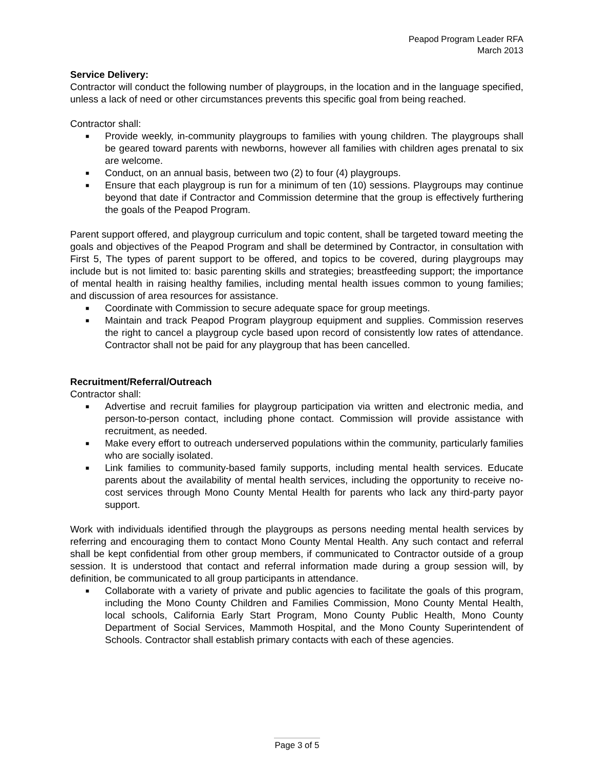Peapod Program Leader RFA
March 2013
Service Delivery:
Contractor will conduct the following number of playgroups, in the location and in the language specified, unless a lack of need or other circumstances prevents this specific goal from being reached.
Contractor shall:
■ Provide weekly, in-community playgroups to families with young children. The playgroups shall be geared toward parents with newborns, however all families with children ages prenatal to six are welcome.
■ Conduct, on an annual basis, between two (2) to four (4) playgroups.
■ Ensure that each playgroup is run for a minimum of ten (10) sessions. Playgroups may continue beyond that date if Contractor and Commission determine that the group is effectively furthering the goals of the Peapod Program.
Parent support offered, and playgroup curriculum and topic content, shall be targeted toward meeting the goals and objectives of the Peapod Program and shall be determined by Contractor, in consultation with First 5, The types of parent support to be offered, and topics to be covered, during playgroups may include but is not limited to: basic parenting skills and strategies; breastfeeding support; the importance of mental health in raising healthy families, including mental health issues common to young families; and discussion of area resources for assistance.
■ Coordinate with Commission to secure adequate space for group meetings.
■ Maintain and track Peapod Program playgroup equipment and supplies. Commission reserves the right to cancel a playgroup cycle based upon record of consistently low rates of attendance. Contractor shall not be paid for any playgroup that has been cancelled.
Recruitment/Referral/Outreach
Contractor shall:
■ Advertise and recruit families for playgroup participation via written and electronic media, and person-to-person contact, including phone contact. Commission will provide assistance with recruitment, as needed.
■ Make every effort to outreach underserved populations within the community, particularly families who are socially isolated.
■ Link families to community-based family supports, including mental health services. Educate parents about the availability of mental health services, including the opportunity to receive no-cost services through Mono County Mental Health for parents who lack any third-party payor support.
Work with individuals identified through the playgroups as persons needing mental health services by referring and encouraging them to contact Mono County Mental Health. Any such contact and referral shall be kept confidential from other group members, if communicated to Contractor outside of a group session. It is understood that contact and referral information made during a group session will, by definition, be communicated to all group participants in attendance.
■ Collaborate with a variety of private and public agencies to facilitate the goals of this program, including the Mono County Children and Families Commission, Mono County Mental Health, local schools, California Early Start Program, Mono County Public Health, Mono County Department of Social Services, Mammoth Hospital, and the Mono County Superintendent of Schools. Contractor shall establish primary contacts with each of these agencies.
Page 3 of 5